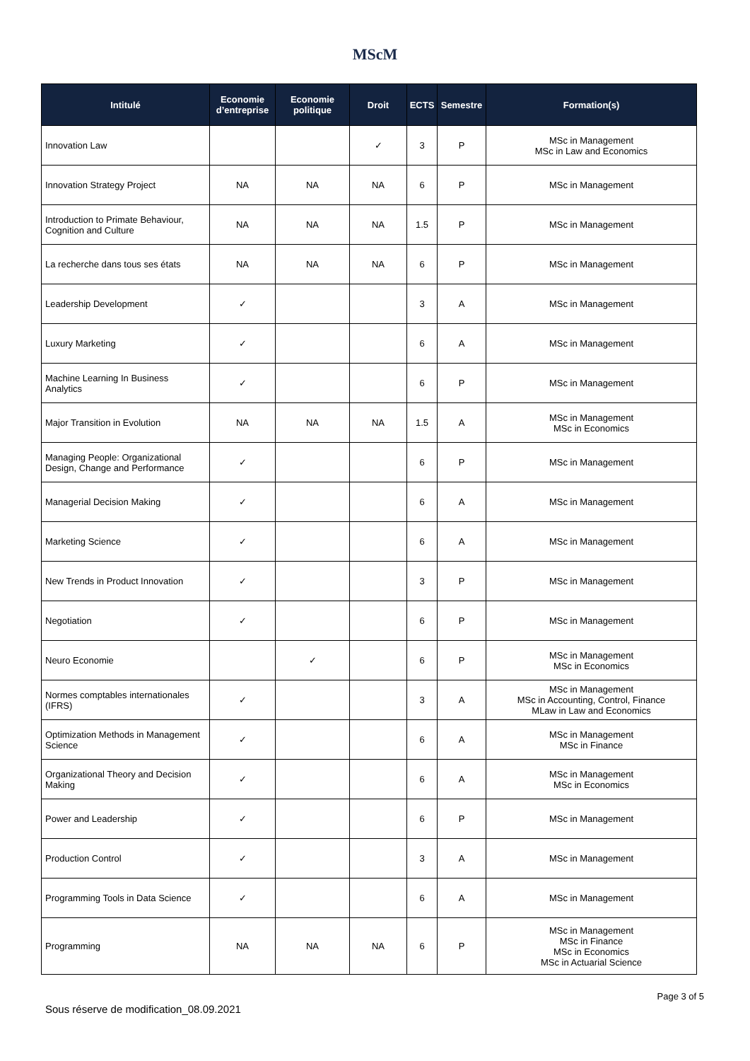MScM
| Intitulé | Economie d’entreprise | Economie politique | Droit | ECTS | Semestre | Formation(s) |
| --- | --- | --- | --- | --- | --- | --- |
| Innovation Law | | | ✓ | 3 | P | MSc in Management MSc in Law and Economics |
| Innovation Strategy Project | NA | NA | NA | 6 | P | MSc in Management |
| Introduction to Primate Behaviour, Cognition and Culture | NA | NA | NA | 1.5 | P | MSc in Management |
| La recherche dans tous ses états | NA | NA | NA | 6 | P | MSc in Management |
| Leadership Development | ✓ | | | 3 | A | MSc in Management |
| Luxury Marketing | ✓ | | | 6 | A | MSc in Management |
| Machine Learning In Business Analytics | ✓ | | | 6 | P | MSc in Management |
| Major Transition in Evolution | NA | NA | NA | 1.5 | A | MSc in Management MSc in Economics |
| Managing People: Organizational Design, Change and Performance | ✓ | | | 6 | P | MSc in Management |
| Managerial Decision Making | ✓ | | | 6 | A | MSc in Management |
| Marketing Science | ✓ | | | 6 | A | MSc in Management |
| New Trends in Product Innovation | ✓ | | | 3 | P | MSc in Management |
| Negotiation | ✓ | | | 6 | P | MSc in Management |
| Neuro Economie | | ✓ | | 6 | P | MSc in Management MSc in Economics |
| Normes comptables internationales (IFRS) | ✓ | | | 3 | A | MSc in Management MSc in Accounting, Control, Finance MLaw in Law and Economics |
| Optimization Methods in Management Science | ✓ | | | 6 | A | MSc in Management MSc in Finance |
| Organizational Theory and Decision Making | ✓ | | | 6 | A | MSc in Management MSc in Economics |
| Power and Leadership | ✓ | | | 6 | P | MSc in Management |
| Production Control | ✓ | | | 3 | A | MSc in Management |
| Programming Tools in Data Science | ✓ | | | 6 | A | MSc in Management |
| Programming | NA | NA | NA | 6 | P | MSc in Management MSc in Finance MSc in Economics MSc in Actuarial Science |
Page 3 of 5
Sous réserve de modification_08.09.2021